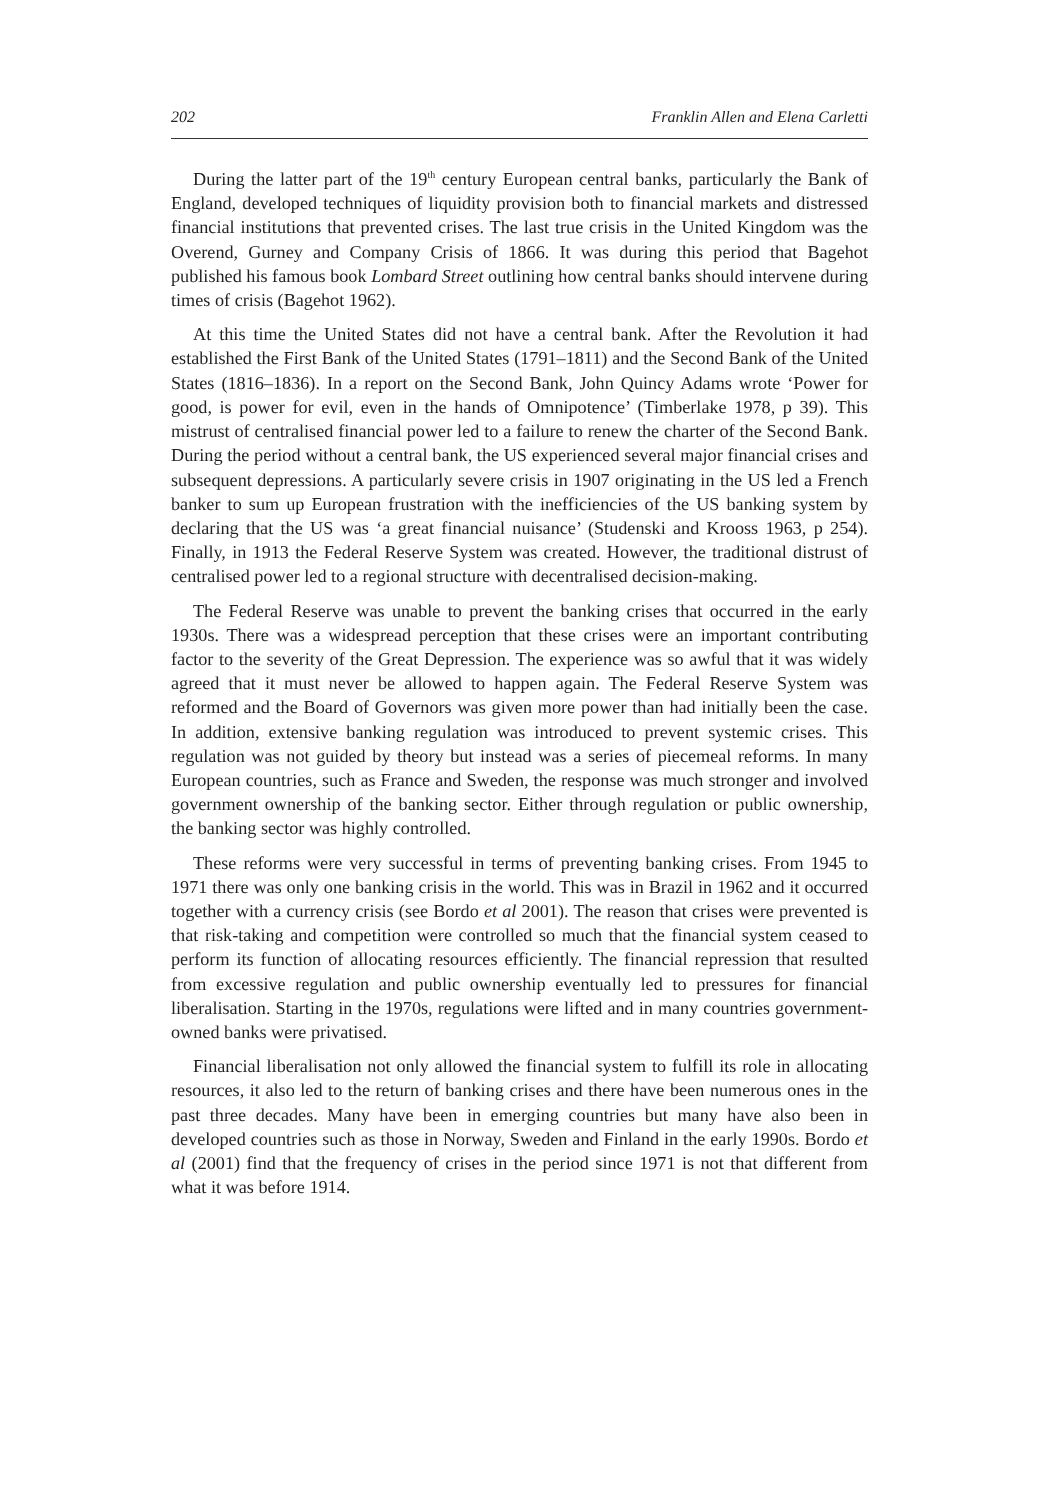202 Franklin Allen and Elena Carletti
During the latter part of the 19<sup>th</sup> century European central banks, particularly the Bank of England, developed techniques of liquidity provision both to financial markets and distressed financial institutions that prevented crises. The last true crisis in the United Kingdom was the Overend, Gurney and Company Crisis of 1866. It was during this period that Bagehot published his famous book Lombard Street outlining how central banks should intervene during times of crisis (Bagehot 1962).
At this time the United States did not have a central bank. After the Revolution it had established the First Bank of the United States (1791–1811) and the Second Bank of the United States (1816–1836). In a report on the Second Bank, John Quincy Adams wrote ‘Power for good, is power for evil, even in the hands of Omnipotence’ (Timberlake 1978, p 39). This mistrust of centralised financial power led to a failure to renew the charter of the Second Bank. During the period without a central bank, the US experienced several major financial crises and subsequent depressions. A particularly severe crisis in 1907 originating in the US led a French banker to sum up European frustration with the inefficiencies of the US banking system by declaring that the US was ‘a great financial nuisance’ (Studenski and Krooss 1963, p 254). Finally, in 1913 the Federal Reserve System was created. However, the traditional distrust of centralised power led to a regional structure with decentralised decision-making.
The Federal Reserve was unable to prevent the banking crises that occurred in the early 1930s. There was a widespread perception that these crises were an important contributing factor to the severity of the Great Depression. The experience was so awful that it was widely agreed that it must never be allowed to happen again. The Federal Reserve System was reformed and the Board of Governors was given more power than had initially been the case. In addition, extensive banking regulation was introduced to prevent systemic crises. This regulation was not guided by theory but instead was a series of piecemeal reforms. In many European countries, such as France and Sweden, the response was much stronger and involved government ownership of the banking sector. Either through regulation or public ownership, the banking sector was highly controlled.
These reforms were very successful in terms of preventing banking crises. From 1945 to 1971 there was only one banking crisis in the world. This was in Brazil in 1962 and it occurred together with a currency crisis (see Bordo et al 2001). The reason that crises were prevented is that risk-taking and competition were controlled so much that the financial system ceased to perform its function of allocating resources efficiently. The financial repression that resulted from excessive regulation and public ownership eventually led to pressures for financial liberalisation. Starting in the 1970s, regulations were lifted and in many countries government-owned banks were privatised.
Financial liberalisation not only allowed the financial system to fulfill its role in allocating resources, it also led to the return of banking crises and there have been numerous ones in the past three decades. Many have been in emerging countries but many have also been in developed countries such as those in Norway, Sweden and Finland in the early 1990s. Bordo et al (2001) find that the frequency of crises in the period since 1971 is not that different from what it was before 1914.